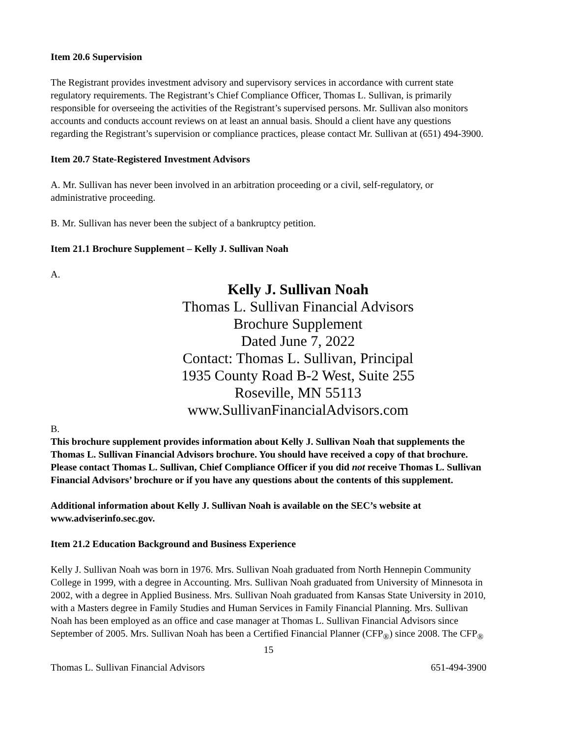Item 20.6 Supervision
The Registrant provides investment advisory and supervisory services in accordance with current state regulatory requirements. The Registrant’s Chief Compliance Officer, Thomas L. Sullivan, is primarily responsible for overseeing the activities of the Registrant’s supervised persons. Mr. Sullivan also monitors accounts and conducts account reviews on at least an annual basis. Should a client have any questions regarding the Registrant’s supervision or compliance practices, please contact Mr. Sullivan at (651) 494-3900.
Item 20.7 State-Registered Investment Advisors
A. Mr. Sullivan has never been involved in an arbitration proceeding or a civil, self-regulatory, or administrative proceeding.
B. Mr. Sullivan has never been the subject of a bankruptcy petition.
Item 21.1 Brochure Supplement – Kelly J. Sullivan Noah
A.
Kelly J. Sullivan Noah
Thomas L. Sullivan Financial Advisors
Brochure Supplement
Dated June 7, 2022
Contact: Thomas L. Sullivan, Principal
1935 County Road B-2 West, Suite 255
Roseville, MN 55113
www.SullivanFinancialAdvisors.com
B.
This brochure supplement provides information about Kelly J. Sullivan Noah that supplements the Thomas L. Sullivan Financial Advisors brochure. You should have received a copy of that brochure. Please contact Thomas L. Sullivan, Chief Compliance Officer if you did not receive Thomas L. Sullivan Financial Advisors’ brochure or if you have any questions about the contents of this supplement.
Additional information about Kelly J. Sullivan Noah is available on the SEC’s website at www.adviserinfo.sec.gov.
Item 21.2 Education Background and Business Experience
Kelly J. Sullivan Noah was born in 1976. Mrs. Sullivan Noah graduated from North Hennepin Community College in 1999, with a degree in Accounting. Mrs. Sullivan Noah graduated from University of Minnesota in 2002, with a degree in Applied Business. Mrs. Sullivan Noah graduated from Kansas State University in 2010, with a Masters degree in Family Studies and Human Services in Family Financial Planning. Mrs. Sullivan Noah has been employed as an office and case manager at Thomas L. Sullivan Financial Advisors since September of 2005. Mrs. Sullivan Noah has been a Certified Financial Planner (CFP<sub>®</sub>) since 2008. The CFP<sub>®</sub>
15
Thomas L. Sullivan Financial Advisors 651-494-3900